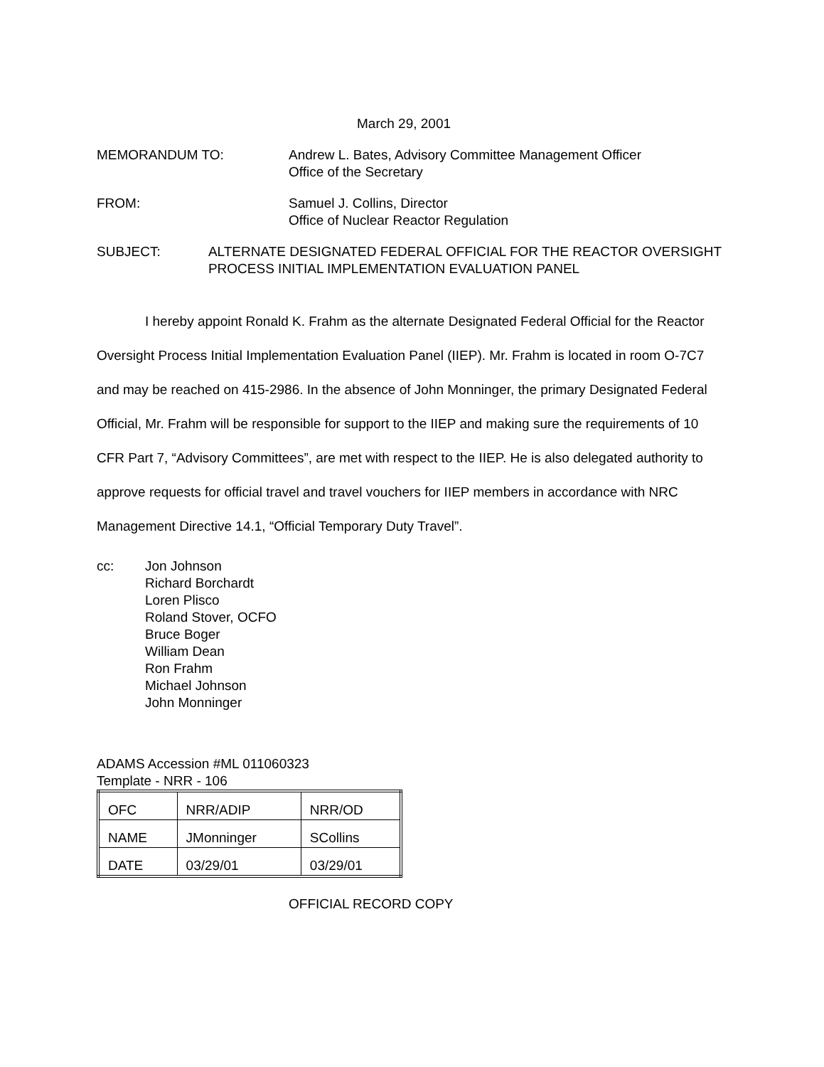March 29, 2001
MEMORANDUM TO: Andrew L. Bates, Advisory Committee Management Officer
Office of the Secretary
FROM: Samuel J. Collins, Director
Office of Nuclear Reactor Regulation
SUBJECT: ALTERNATE DESIGNATED FEDERAL OFFICIAL FOR THE REACTOR OVERSIGHT PROCESS INITIAL IMPLEMENTATION EVALUATION PANEL
I hereby appoint Ronald K. Frahm as the alternate Designated Federal Official for the Reactor Oversight Process Initial Implementation Evaluation Panel (IIEP). Mr. Frahm is located in room O-7C7 and may be reached on 415-2986. In the absence of John Monninger, the primary Designated Federal Official, Mr. Frahm will be responsible for support to the IIEP and making sure the requirements of 10 CFR Part 7, “Advisory Committees”, are met with respect to the IIEP. He is also delegated authority to approve requests for official travel and travel vouchers for IIEP members in accordance with NRC Management Directive 14.1, “Official Temporary Duty Travel”.
cc: Jon Johnson
Richard Borchardt
Loren Plisco
Roland Stover, OCFO
Bruce Boger
William Dean
Ron Frahm
Michael Johnson
John Monninger
ADAMS Accession #ML 011060323
Template - NRR - 106
| OFC | NRR/ADIP | NRR/OD |
| NAME | JMonninger | SCollins |
| DATE | 03/29/01 | 03/29/01 |
OFFICIAL RECORD COPY